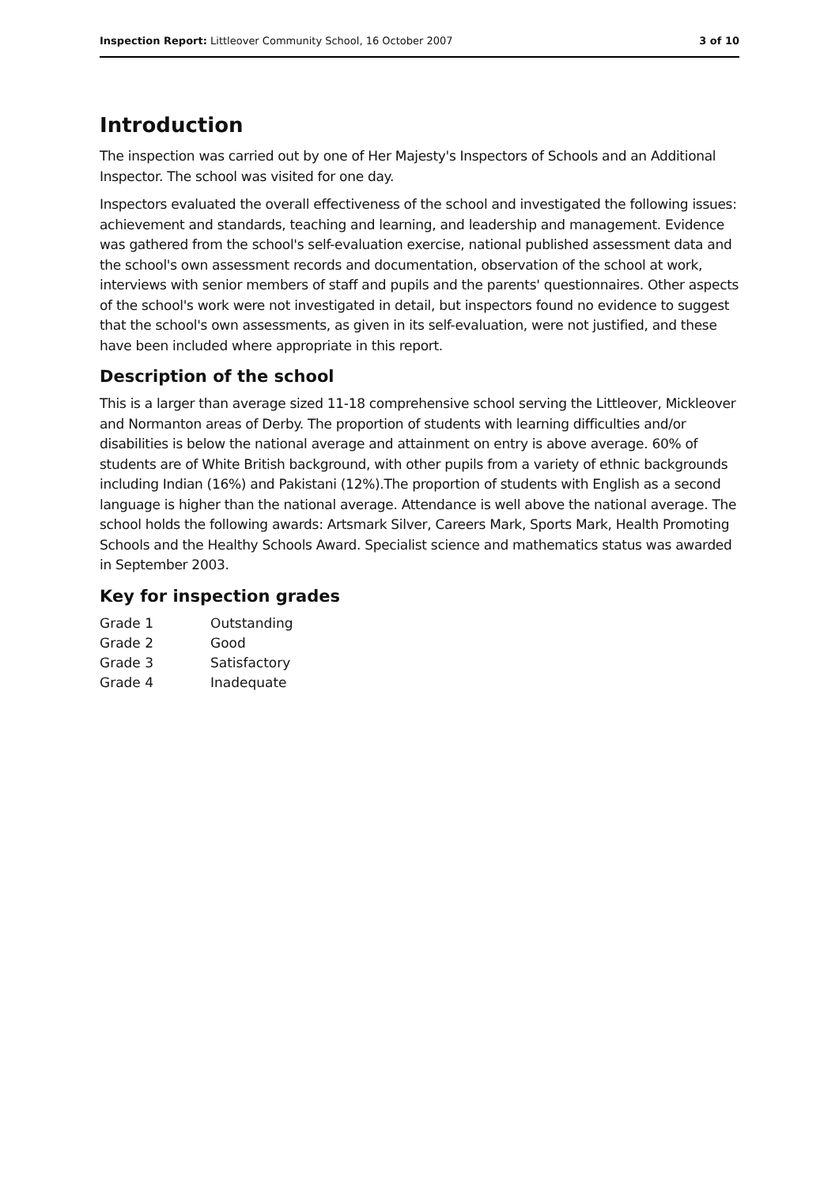Inspection Report: Littleover Community School, 16 October 2007 3 of 10
Introduction
The inspection was carried out by one of Her Majesty's Inspectors of Schools and an Additional Inspector. The school was visited for one day.
Inspectors evaluated the overall effectiveness of the school and investigated the following issues: achievement and standards, teaching and learning, and leadership and management. Evidence was gathered from the school's self-evaluation exercise, national published assessment data and the school's own assessment records and documentation, observation of the school at work, interviews with senior members of staff and pupils and the parents' questionnaires. Other aspects of the school's work were not investigated in detail, but inspectors found no evidence to suggest that the school's own assessments, as given in its self-evaluation, were not justified, and these have been included where appropriate in this report.
Description of the school
This is a larger than average sized 11-18 comprehensive school serving the Littleover, Mickleover and Normanton areas of Derby. The proportion of students with learning difficulties and/or disabilities is below the national average and attainment on entry is above average. 60% of students are of White British background, with other pupils from a variety of ethnic backgrounds including Indian (16%) and Pakistani (12%).The proportion of students with English as a second language is higher than the national average. Attendance is well above the national average. The school holds the following awards: Artsmark Silver, Careers Mark, Sports Mark, Health Promoting Schools and the Healthy Schools Award. Specialist science and mathematics status was awarded in September 2003.
Key for inspection grades
| Grade 1 | Outstanding |
| Grade 2 | Good |
| Grade 3 | Satisfactory |
| Grade 4 | Inadequate |